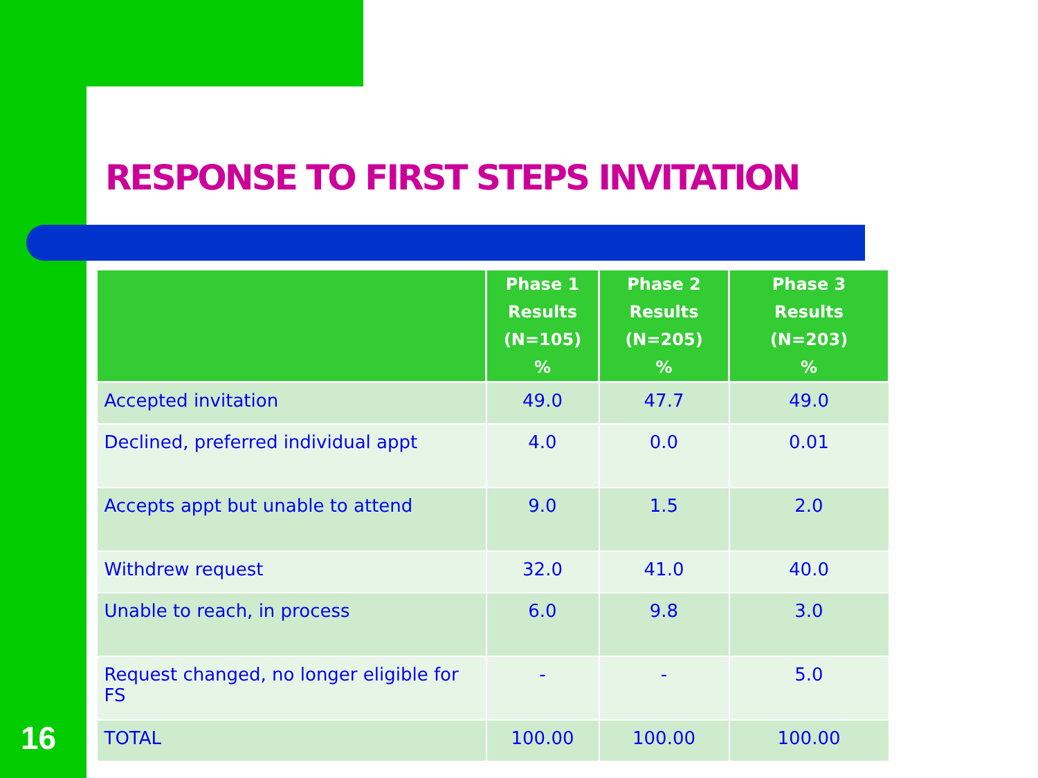RESPONSE TO FIRST STEPS INVITATION
| | Phase 1 Results (N=105) % | Phase 2 Results (N=205) % | Phase 3 Results (N=203) % |
| --- | --- | --- | --- |
| Accepted invitation | 49.0 | 47.7 | 49.0 |
| Declined, preferred individual appt | 4.0 | 0.0 | 0.01 |
| Accepts appt but unable to attend | 9.0 | 1.5 | 2.0 |
| Withdrew request | 32.0 | 41.0 | 40.0 |
| Unable to reach, in process | 6.0 | 9.8 | 3.0 |
| Request changed, no longer eligible for FS | - | - | 5.0 |
| TOTAL | 100.00 | 100.00 | 100.00 |
16